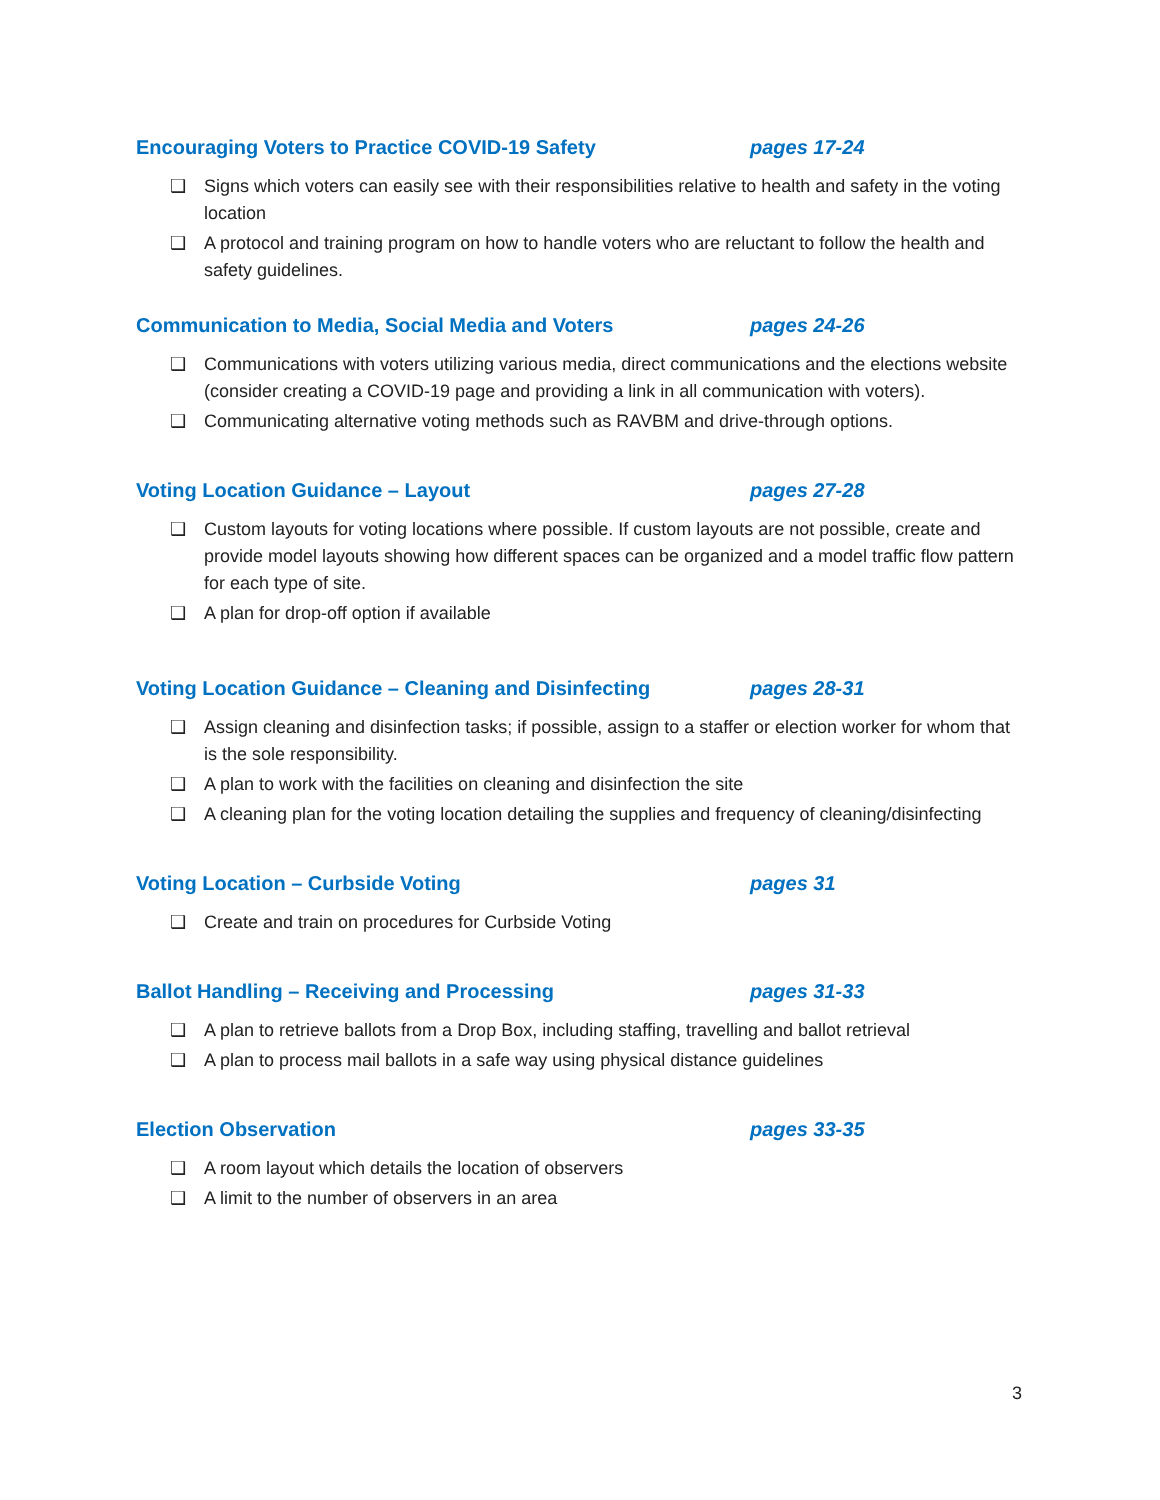Encouraging Voters to Practice COVID-19 Safety pages 17-24
❑ Signs which voters can easily see with their responsibilities relative to health and safety in the voting location
❑ A protocol and training program on how to handle voters who are reluctant to follow the health and safety guidelines.
Communication to Media, Social Media and Voters pages 24-26
❑ Communications with voters utilizing various media, direct communications and the elections website (consider creating a COVID-19 page and providing a link in all communication with voters).
❑ Communicating alternative voting methods such as RAVBM and drive-through options.
Voting Location Guidance – Layout pages 27-28
❑ Custom layouts for voting locations where possible. If custom layouts are not possible, create and provide model layouts showing how different spaces can be organized and a model traffic flow pattern for each type of site.
❑ A plan for drop-off option if available
Voting Location Guidance – Cleaning and Disinfecting pages 28-31
❑ Assign cleaning and disinfection tasks; if possible, assign to a staffer or election worker for whom that is the sole responsibility.
❑ A plan to work with the facilities on cleaning and disinfection the site
❑ A cleaning plan for the voting location detailing the supplies and frequency of cleaning/disinfecting
Voting Location – Curbside Voting pages 31
❑ Create and train on procedures for Curbside Voting
Ballot Handling – Receiving and Processing pages 31-33
❑ A plan to retrieve ballots from a Drop Box, including staffing, travelling and ballot retrieval
❑ A plan to process mail ballots in a safe way using physical distance guidelines
Election Observation pages 33-35
❑ A room layout which details the location of observers
❑ A limit to the number of observers in an area
3